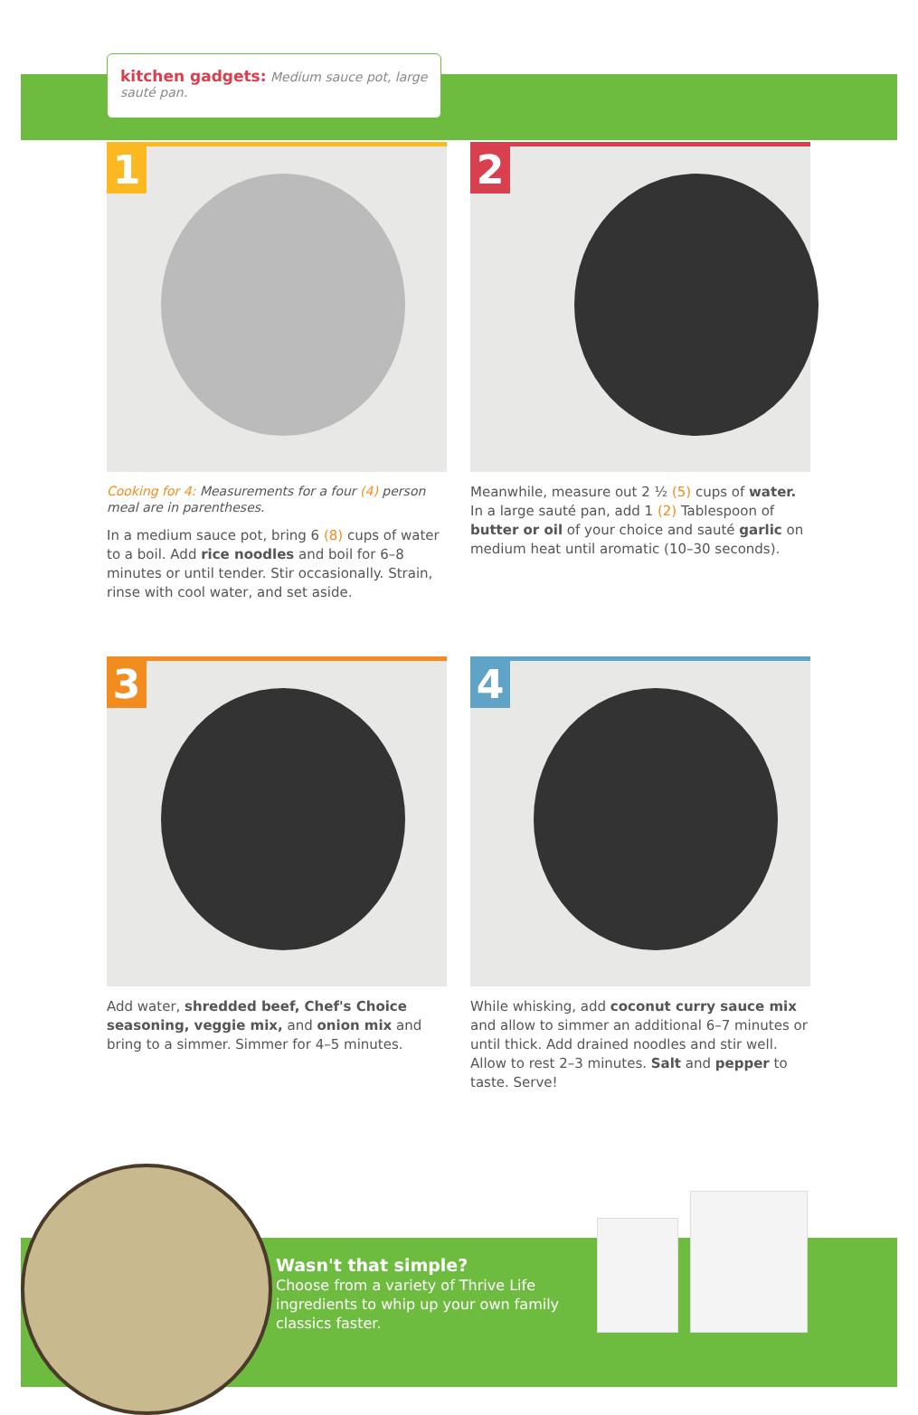kitchen gadgets: Medium sauce pot, large sauté pan.
1
Cooking for 4: Measurements for a four (4) person meal are in parentheses.
In a medium sauce pot, bring 6 (8) cups of water to a boil. Add rice noodles and boil for 6–8 minutes or until tender. Stir occasionally. Strain, rinse with cool water, and set aside.
2
Meanwhile, measure out 2 ½ (5) cups of water. In a large sauté pan, add 1 (2) Tablespoon of butter or oil of your choice and sauté garlic on medium heat until aromatic (10–30 seconds).
3
Add water, shredded beef, Chef's Choice seasoning, veggie mix, and onion mix and bring to a simmer. Simmer for 4–5 minutes.
4
While whisking, add coconut curry sauce mix and allow to simmer an additional 6–7 minutes or until thick. Add drained noodles and stir well. Allow to rest 2–3 minutes. Salt and pepper to taste. Serve!
Wasn't that simple?
Choose from a variety of Thrive Life ingredients to whip up your own family classics faster.